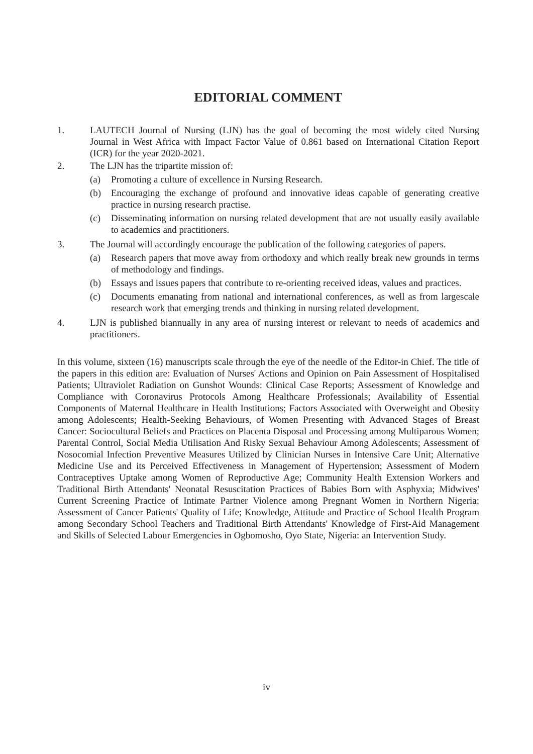EDITORIAL COMMENT
1. LAUTECH Journal of Nursing (LJN) has the goal of becoming the most widely cited Nursing Journal in West Africa with Impact Factor Value of 0.861 based on International Citation Report (ICR) for the year 2020-2021.
2. The LJN has the tripartite mission of:
(a) Promoting a culture of excellence in Nursing Research.
(b) Encouraging the exchange of profound and innovative ideas capable of generating creative practice in nursing research practise.
(c) Disseminating information on nursing related development that are not usually easily available to academics and practitioners.
3. The Journal will accordingly encourage the publication of the following categories of papers.
(a) Research papers that move away from orthodoxy and which really break new grounds in terms of methodology and findings.
(b) Essays and issues papers that contribute to re-orienting received ideas, values and practices.
(c) Documents emanating from national and international conferences, as well as from largescale research work that emerging trends and thinking in nursing related development.
4. LJN is published biannually in any area of nursing interest or relevant to needs of academics and practitioners.
In this volume, sixteen (16) manuscripts scale through the eye of the needle of the Editor-in Chief. The title of the papers in this edition are: Evaluation of Nurses' Actions and Opinion on Pain Assessment of Hospitalised Patients; Ultraviolet Radiation on Gunshot Wounds: Clinical Case Reports; Assessment of Knowledge and Compliance with Coronavirus Protocols Among Healthcare Professionals; Availability of Essential Components of Maternal Healthcare in Health Institutions; Factors Associated with Overweight and Obesity among Adolescents; Health-Seeking Behaviours, of Women Presenting with Advanced Stages of Breast Cancer: Sociocultural Beliefs and Practices on Placenta Disposal and Processing among Multiparous Women; Parental Control, Social Media Utilisation And Risky Sexual Behaviour Among Adolescents; Assessment of Nosocomial Infection Preventive Measures Utilized by Clinician Nurses in Intensive Care Unit; Alternative Medicine Use and its Perceived Effectiveness in Management of Hypertension; Assessment of Modern Contraceptives Uptake among Women of Reproductive Age; Community Health Extension Workers and Traditional Birth Attendants' Neonatal Resuscitation Practices of Babies Born with Asphyxia; Midwives' Current Screening Practice of Intimate Partner Violence among Pregnant Women in Northern Nigeria; Assessment of Cancer Patients' Quality of Life; Knowledge, Attitude and Practice of School Health Program among Secondary School Teachers and Traditional Birth Attendants' Knowledge of First-Aid Management and Skills of Selected Labour Emergencies in Ogbomosho, Oyo State, Nigeria: an Intervention Study.
iv